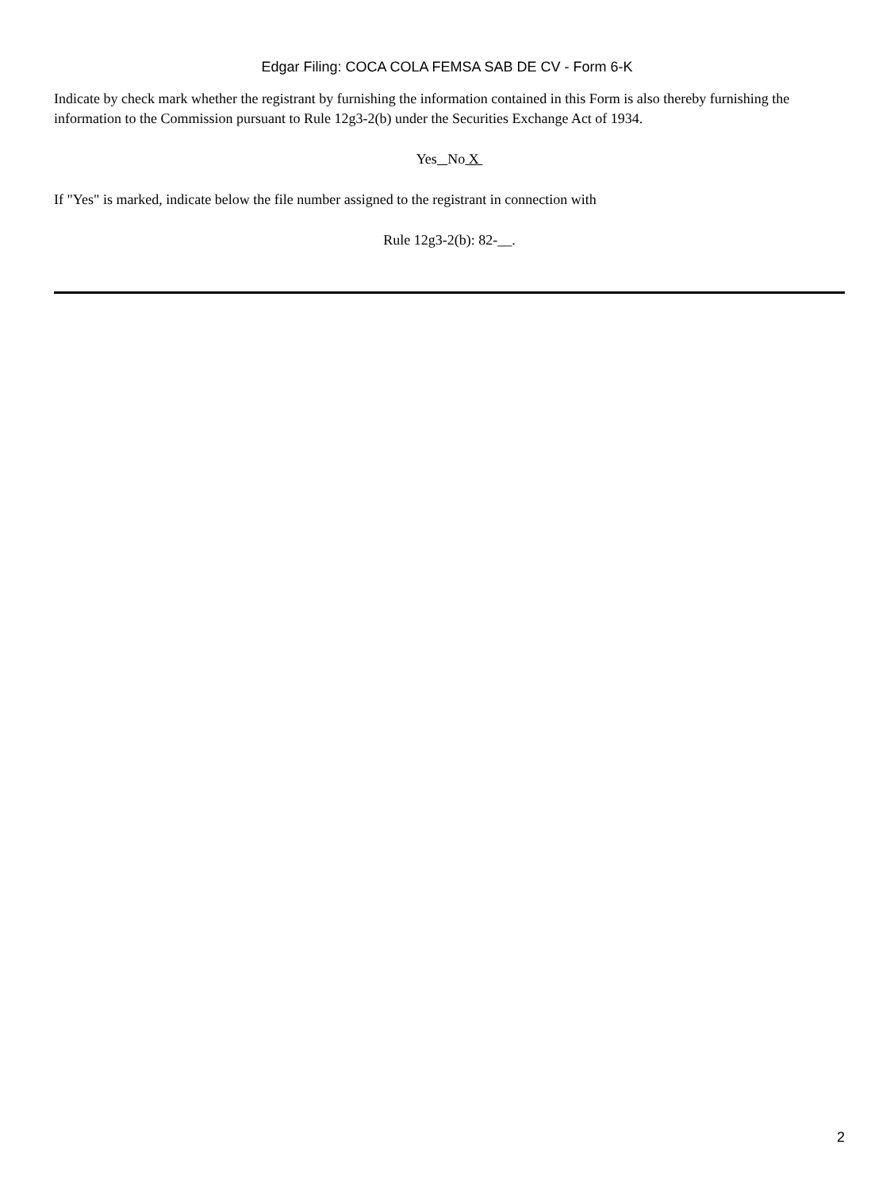Edgar Filing: COCA COLA FEMSA SAB DE CV - Form 6-K
Indicate by check mark whether the registrant by furnishing the information contained in this Form is also thereby furnishing the information to the Commission pursuant to Rule 12g3-2(b) under the Securities Exchange Act of 1934.
Yes No X
If "Yes" is marked, indicate below the file number assigned to the registrant in connection with
Rule 12g3-2(b): 82-__.
2